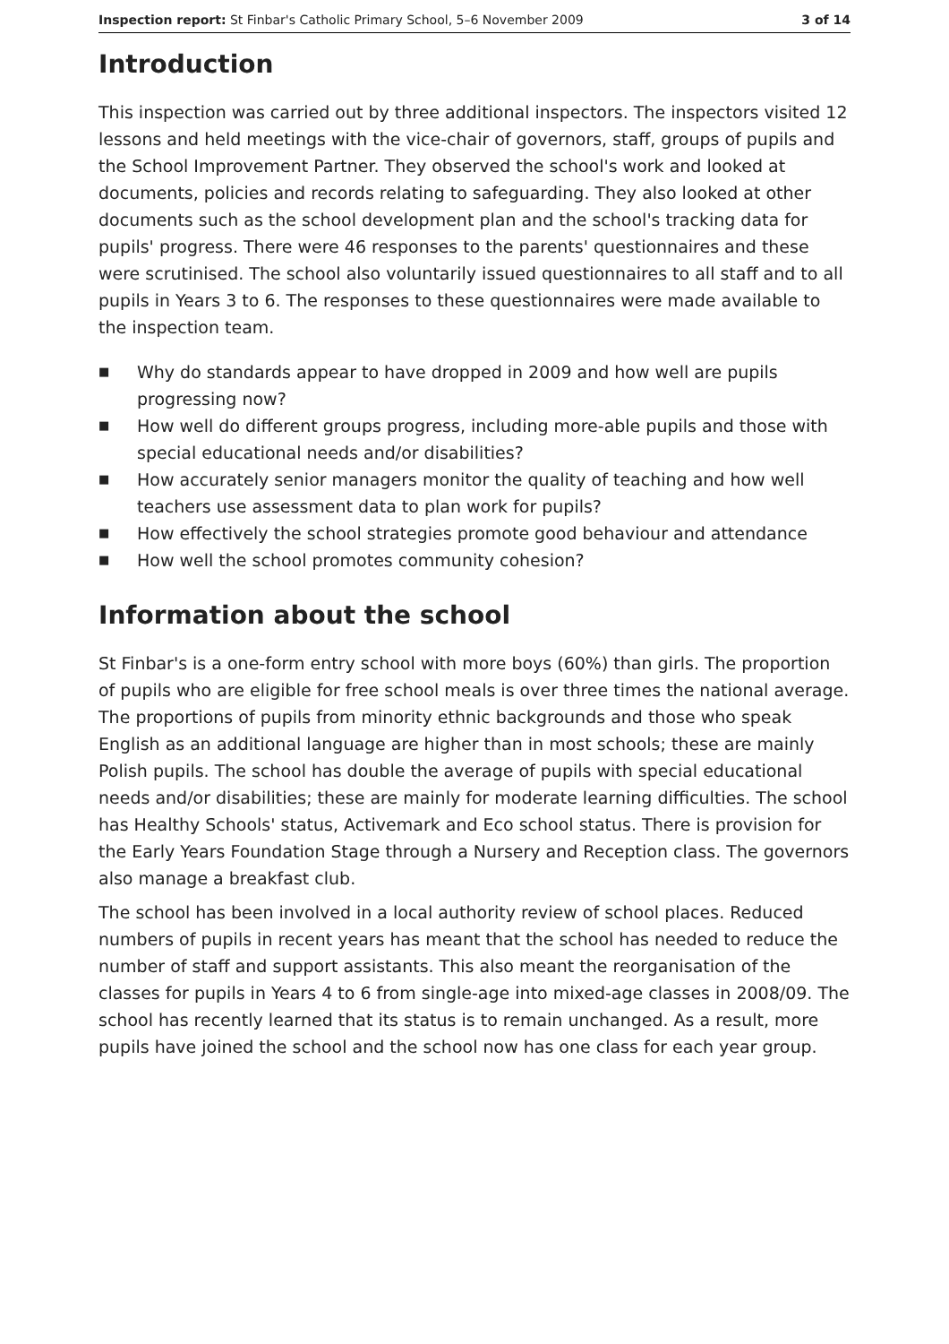Inspection report: St Finbar's Catholic Primary School, 5–6 November 2009
3 of 14
Introduction
This inspection was carried out by three additional inspectors. The inspectors visited 12 lessons and held meetings with the vice-chair of governors, staff, groups of pupils and the School Improvement Partner. They observed the school's work and looked at documents, policies and records relating to safeguarding. They also looked at other documents such as the school development plan and the school's tracking data for pupils' progress. There were 46 responses to the parents' questionnaires and these were scrutinised. The school also voluntarily issued questionnaires to all staff and to all pupils in Years 3 to 6. The responses to these questionnaires were made available to the inspection team.
■ Why do standards appear to have dropped in 2009 and how well are pupils progressing now?
■ How well do different groups progress, including more-able pupils and those with special educational needs and/or disabilities?
■ How accurately senior managers monitor the quality of teaching and how well teachers use assessment data to plan work for pupils?
■ How effectively the school strategies promote good behaviour and attendance
■ How well the school promotes community cohesion?
Information about the school
St Finbar's is a one-form entry school with more boys (60%) than girls. The proportion of pupils who are eligible for free school meals is over three times the national average. The proportions of pupils from minority ethnic backgrounds and those who speak English as an additional language are higher than in most schools; these are mainly Polish pupils. The school has double the average of pupils with special educational needs and/or disabilities; these are mainly for moderate learning difficulties. The school has Healthy Schools' status, Activemark and Eco school status. There is provision for the Early Years Foundation Stage through a Nursery and Reception class. The governors also manage a breakfast club.
The school has been involved in a local authority review of school places. Reduced numbers of pupils in recent years has meant that the school has needed to reduce the number of staff and support assistants. This also meant the reorganisation of the classes for pupils in Years 4 to 6 from single-age into mixed-age classes in 2008/09. The school has recently learned that its status is to remain unchanged. As a result, more pupils have joined the school and the school now has one class for each year group.